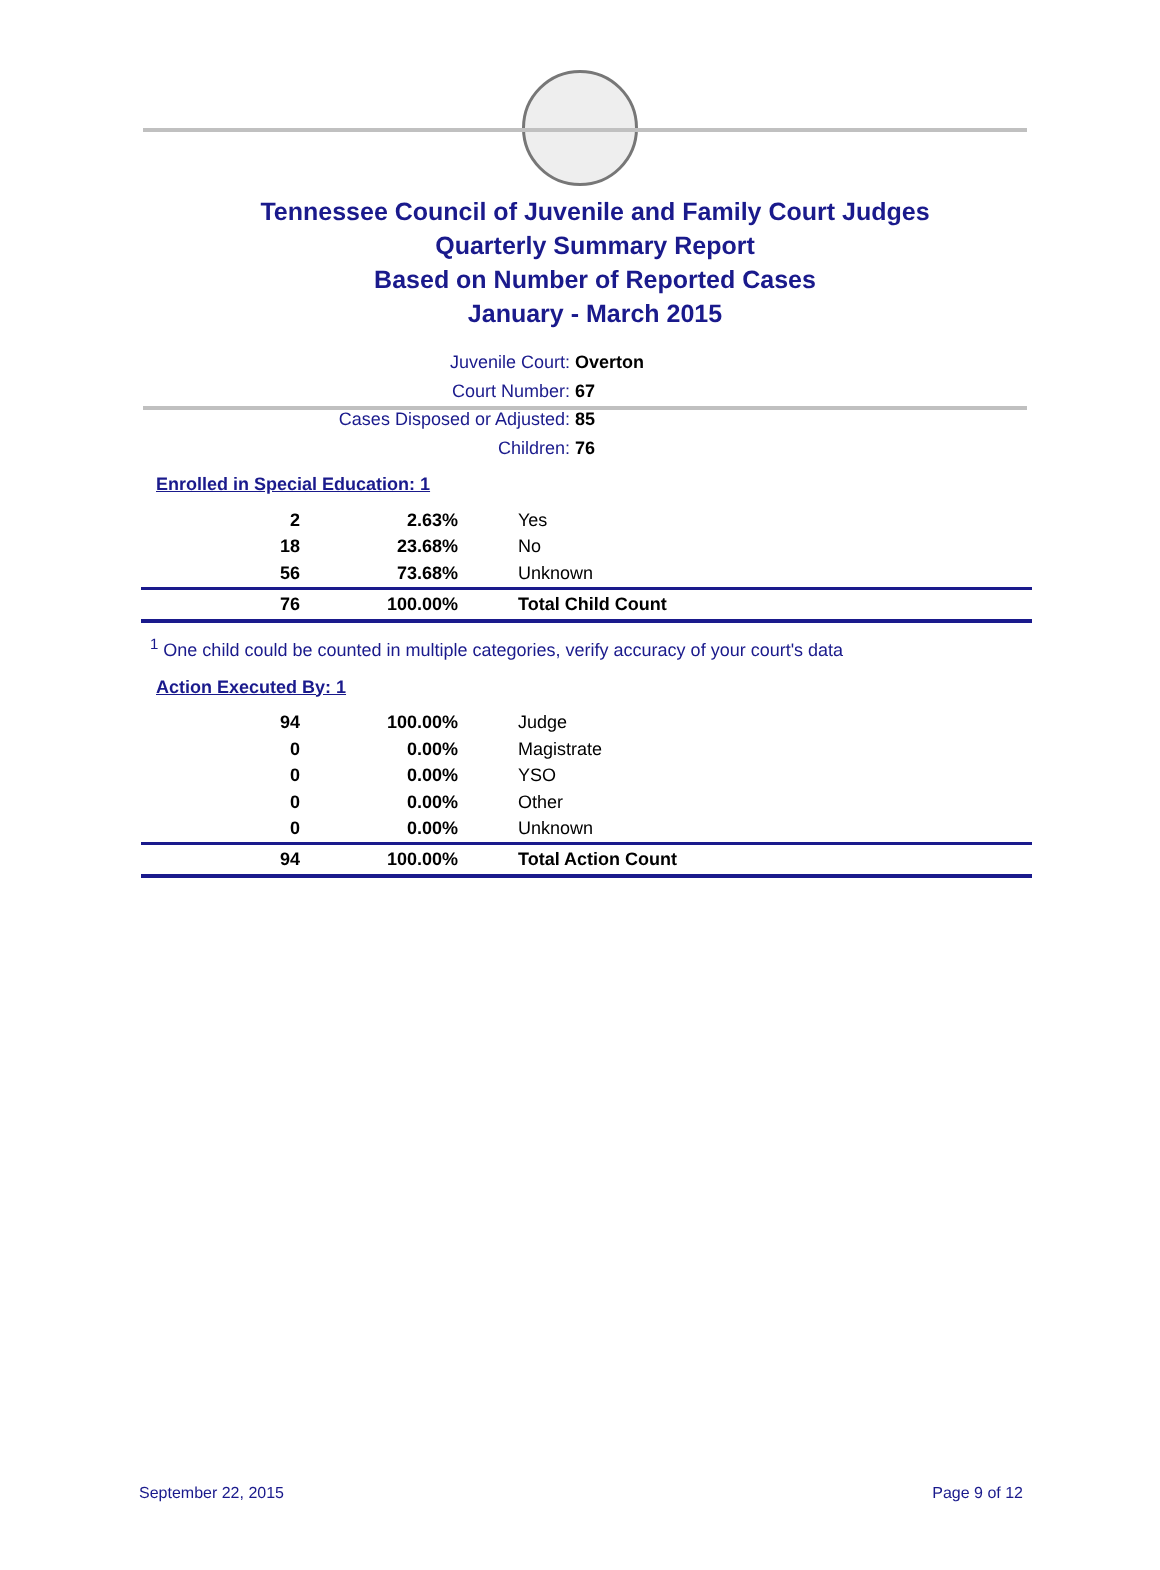Tennessee Council of Juvenile and Family Court Judges
Quarterly Summary Report
Based on Number of Reported Cases
January - March 2015
Juvenile Court: Overton
Court Number: 67
Cases Disposed or Adjusted: 85
Children: 76
Enrolled in Special Education: 1
| 2 | 2.63% | Yes |
| 18 | 23.68% | No |
| 56 | 73.68% | Unknown |
| 76 | 100.00% | Total Child Count |
<sup>1</sup> One child could be counted in multiple categories, verify accuracy of your court's data
Action Executed By: 1
| 94 | 100.00% | Judge |
| 0 | 0.00% | Magistrate |
| 0 | 0.00% | YSO |
| 0 | 0.00% | Other |
| 0 | 0.00% | Unknown |
| 94 | 100.00% | Total Action Count |
September 22, 2015 Page 9 of 12